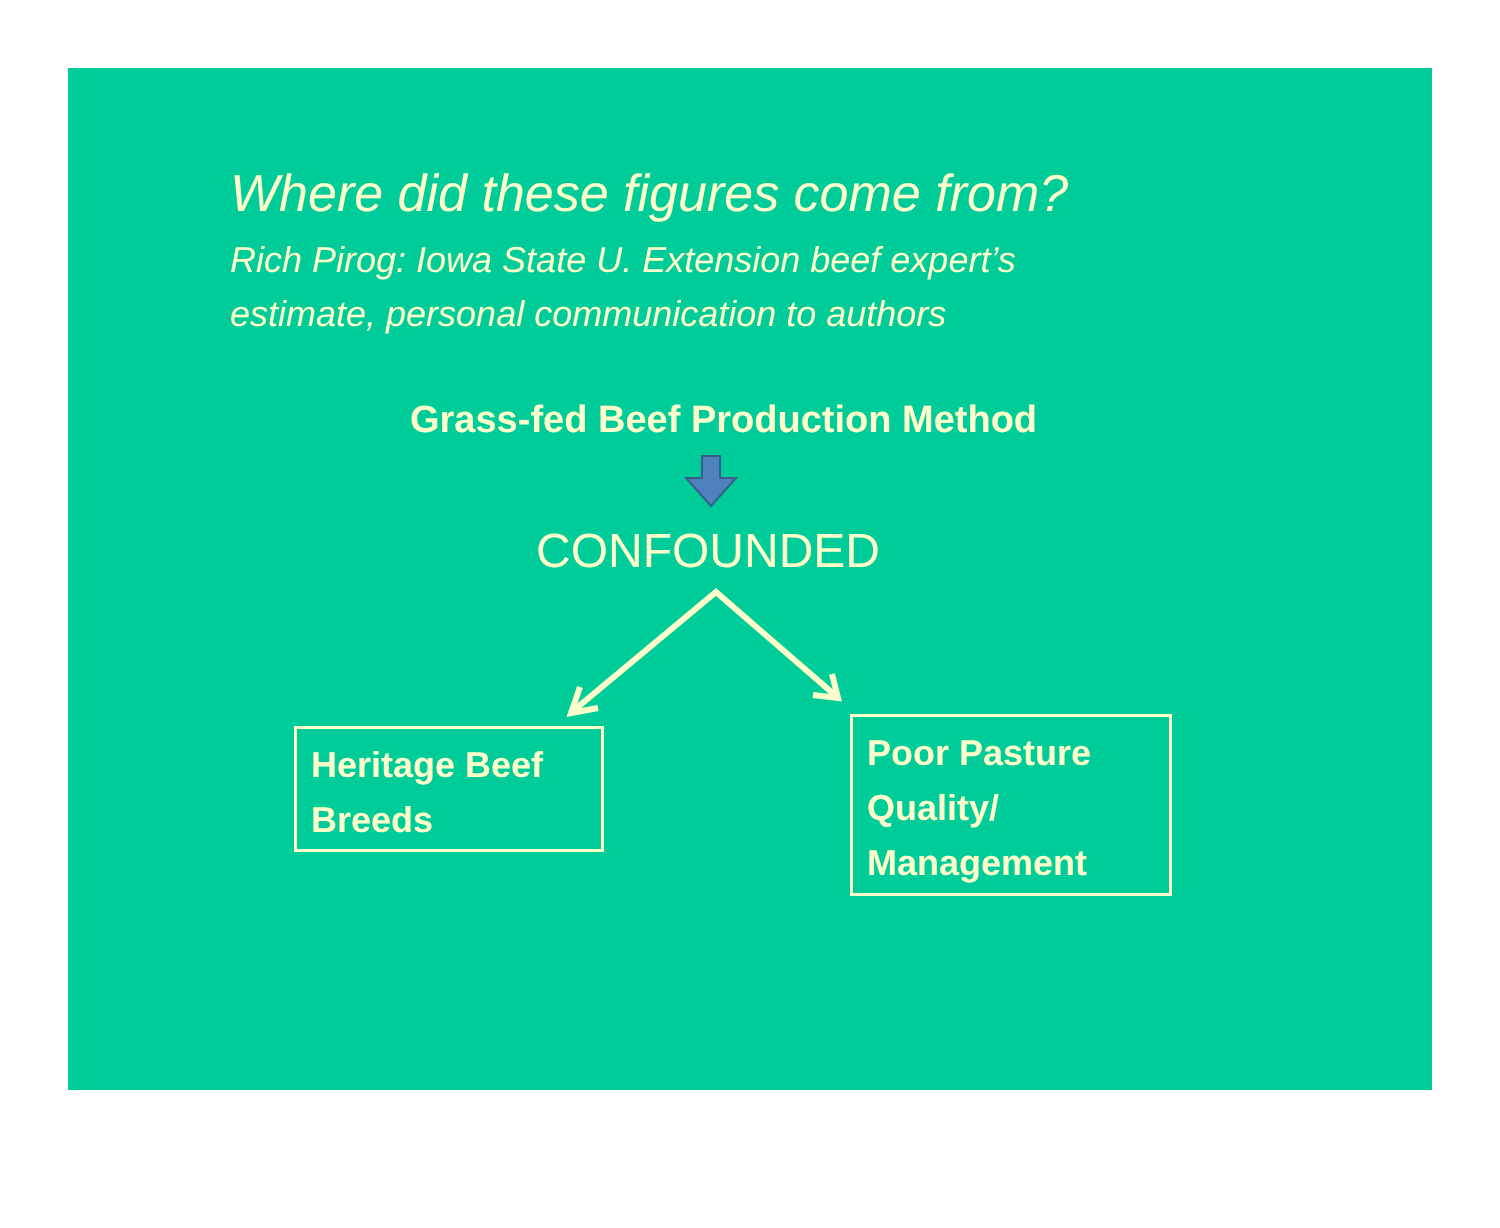Where did these figures come from?
Rich Pirog: Iowa State U. Extension beef expert’s
estimate, personal communication to authors
Grass-fed Beef Production Method
CONFOUNDED
Heritage Beef
Breeds
Poor Pasture
Quality/
Management